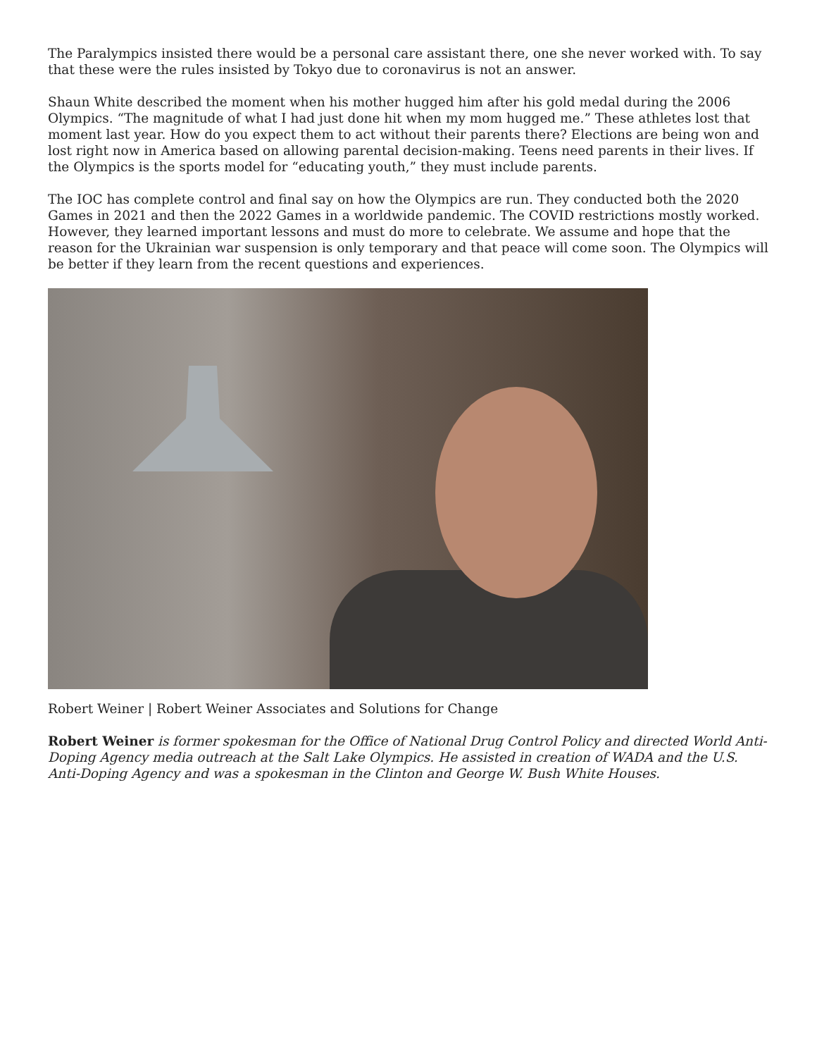The Paralympics insisted there would be a personal care assistant there, one she never worked with. To say that these were the rules insisted by Tokyo due to coronavirus is not an answer.
Shaun White described the moment when his mother hugged him after his gold medal during the 2006 Olympics. “The magnitude of what I had just done hit when my mom hugged me.” These athletes lost that moment last year. How do you expect them to act without their parents there? Elections are being won and lost right now in America based on allowing parental decision-making. Teens need parents in their lives. If the Olympics is the sports model for “educating youth,” they must include parents.
The IOC has complete control and final say on how the Olympics are run. They conducted both the 2020 Games in 2021 and then the 2022 Games in a worldwide pandemic. The COVID restrictions mostly worked. However, they learned important lessons and must do more to celebrate. We assume and hope that the reason for the Ukrainian war suspension is only temporary and that peace will come soon. The Olympics will be better if they learn from the recent questions and experiences.
Robert Weiner | Robert Weiner Associates and Solutions for Change
Robert Weiner is former spokesman for the Office of National Drug Control Policy and directed World Anti-Doping Agency media outreach at the Salt Lake Olympics. He assisted in creation of WADA and the U.S. Anti-Doping Agency and was a spokesman in the Clinton and George W. Bush White Houses.